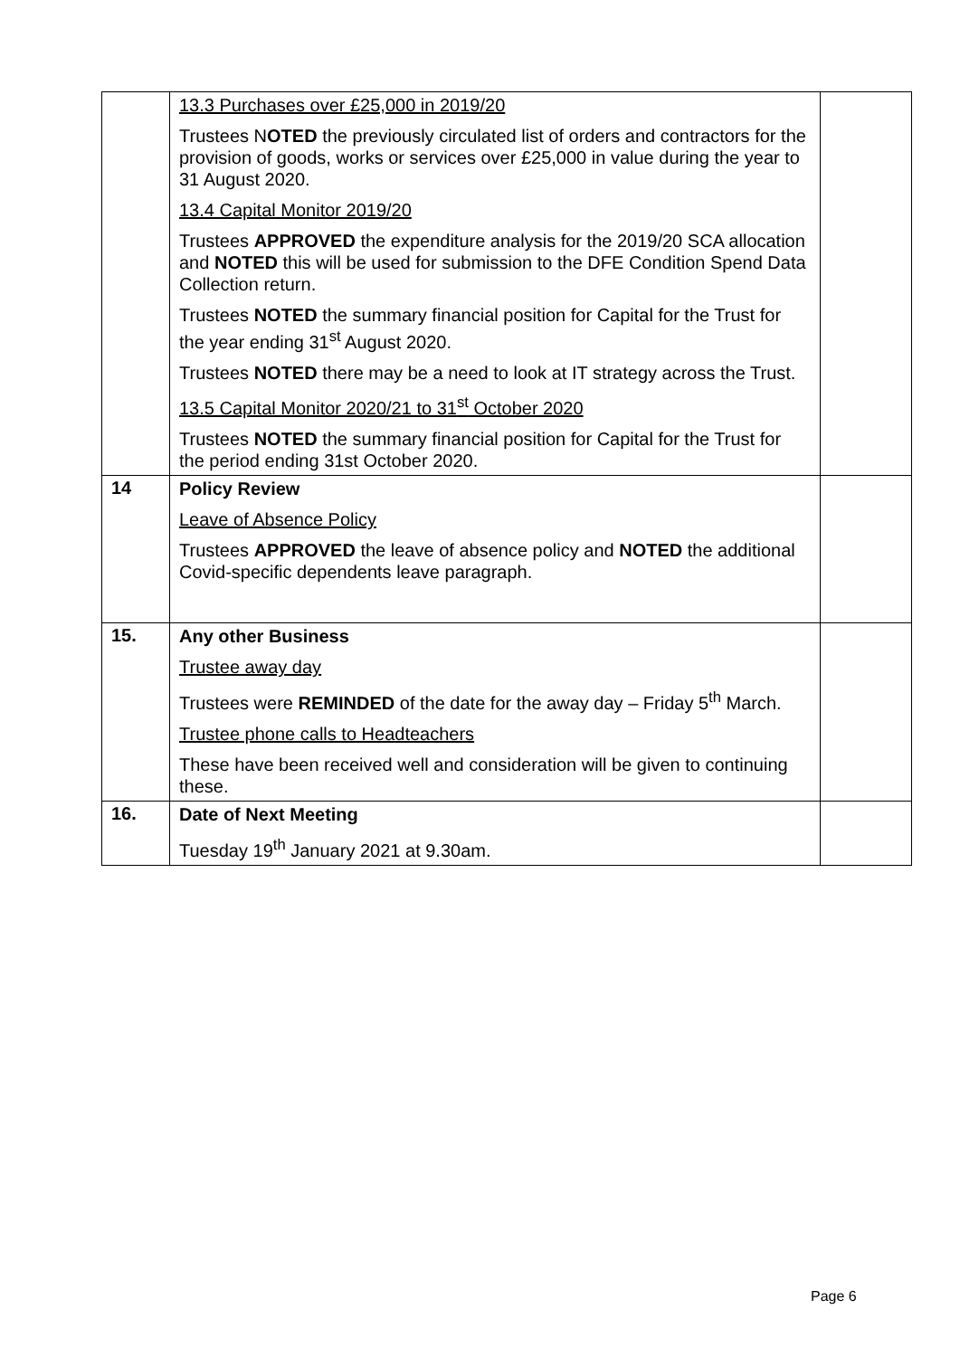| | 13.3 Purchases over £25,000 in 2019/20 Trustees N OTED the previously circulated list of orders and contractors for the provision of goods, works or services over £25,000 in value during the year to 31 August 2020. 13.4 Capital Monitor 2019/20 Trustees APPROVED the expenditure analysis for the 2019/20 SCA allocation and NOTED this will be used for submission to the DFE Condition Spend Data Collection return. Trustees NOTED the summary financial position for Capital for the Trust for the year ending 31<sup>st</sup> August 2020. Trustees NOTED there may be a need to look at IT strategy across the Trust. 13.5 Capital Monitor 2020/21 to 31<sup>st</sup> October 2020 Trustees NOTED the summary financial position for Capital for the Trust for the period ending 31st October 2020. | |
| 14 | Policy Review Leave of Absence Policy Trustees APPROVED the leave of absence policy and NOTED the additional Covid-specific dependents leave paragraph. | |
| 15. | Any other Business Trustee away day Trustees were REMINDED of the date for the away day – Friday 5<sup>th</sup> March. Trustee phone calls to Headteachers These have been received well and consideration will be given to continuing these. | |
| 16. | Date of Next Meeting Tuesday 19<sup>th</sup> January 2021 at 9.30am. | |
Page 6